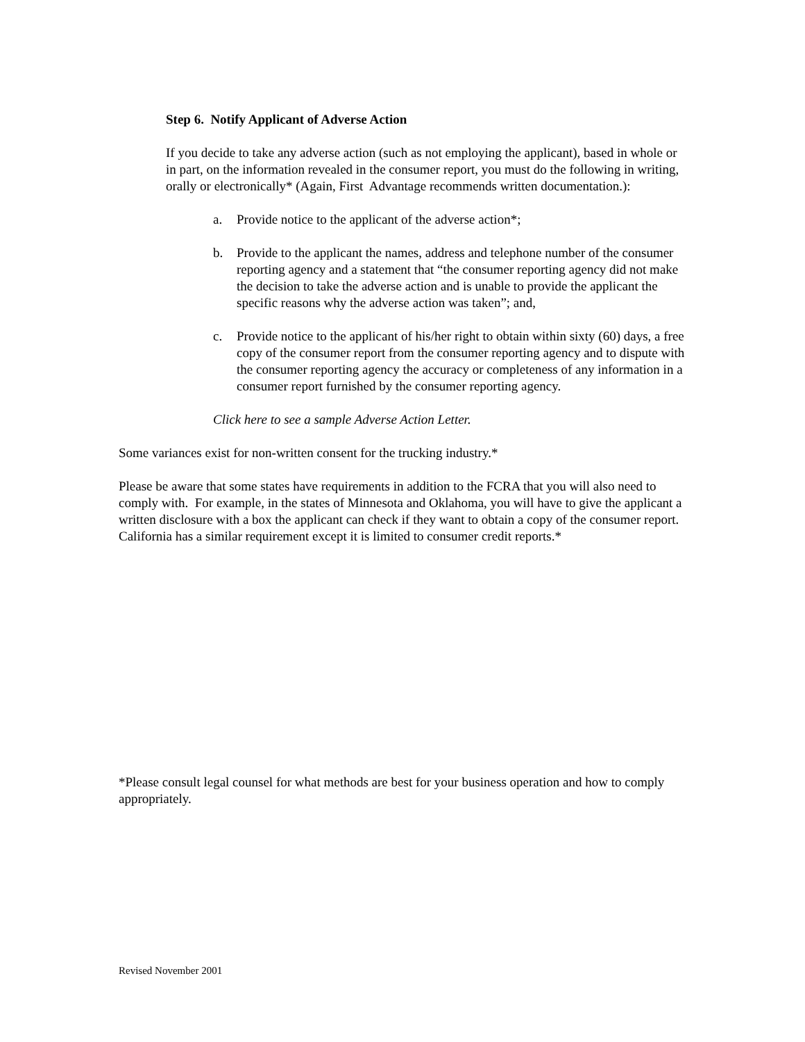Step 6. Notify Applicant of Adverse Action
If you decide to take any adverse action (such as not employing the applicant), based in whole or in part, on the information revealed in the consumer report, you must do the following in writing, orally or electronically* (Again, First Advantage recommends written documentation.):
a. Provide notice to the applicant of the adverse action*;
b. Provide to the applicant the names, address and telephone number of the consumer reporting agency and a statement that “the consumer reporting agency did not make the decision to take the adverse action and is unable to provide the applicant the specific reasons why the adverse action was taken”; and,
c. Provide notice to the applicant of his/her right to obtain within sixty (60) days, a free copy of the consumer report from the consumer reporting agency and to dispute with the consumer reporting agency the accuracy or completeness of any information in a consumer report furnished by the consumer reporting agency.
Click here to see a sample Adverse Action Letter.
Some variances exist for non-written consent for the trucking industry.*
Please be aware that some states have requirements in addition to the FCRA that you will also need to comply with. For example, in the states of Minnesota and Oklahoma, you will have to give the applicant a written disclosure with a box the applicant can check if they want to obtain a copy of the consumer report. California has a similar requirement except it is limited to consumer credit reports.*
*Please consult legal counsel for what methods are best for your business operation and how to comply appropriately.
Revised November 2001